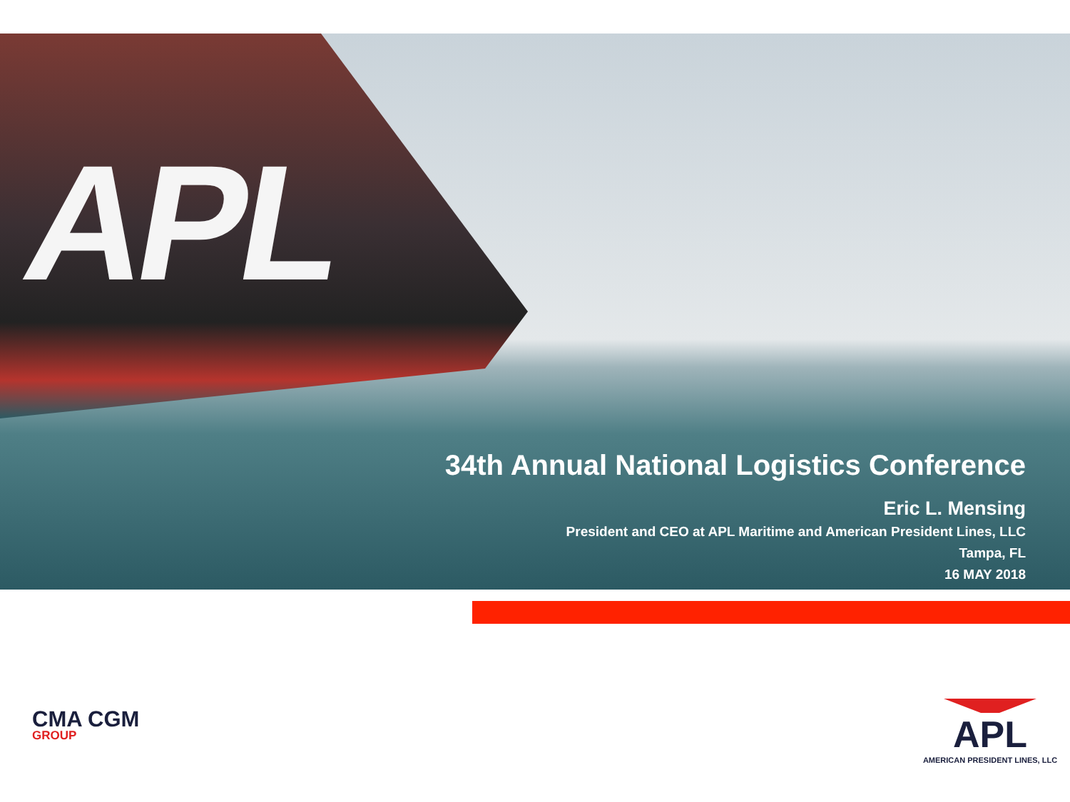APL
34th Annual National Logistics Conference
Eric L. Mensing
President and CEO at APL Maritime and American President Lines, LLC
Tampa, FL
16 MAY 2018
CMA CGM
GROUP
APL
AMERICAN PRESIDENT LINES, LLC